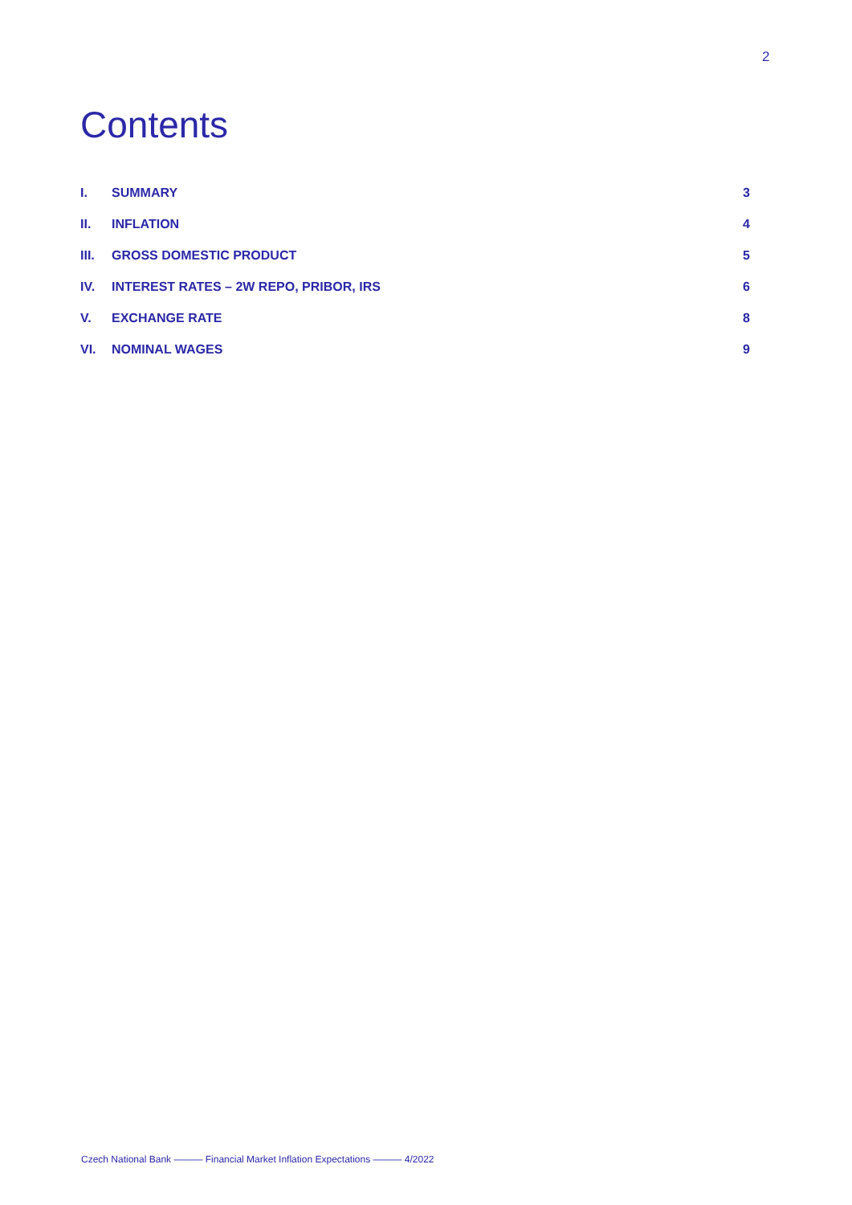2
Contents
I. SUMMARY 3
II. INFLATION 4
III. GROSS DOMESTIC PRODUCT 5
IV. INTEREST RATES – 2W REPO, PRIBOR, IRS 6
V. EXCHANGE RATE 8
VI. NOMINAL WAGES 9
Czech National Bank ——— Financial Market Inflation Expectations ——— 4/2022